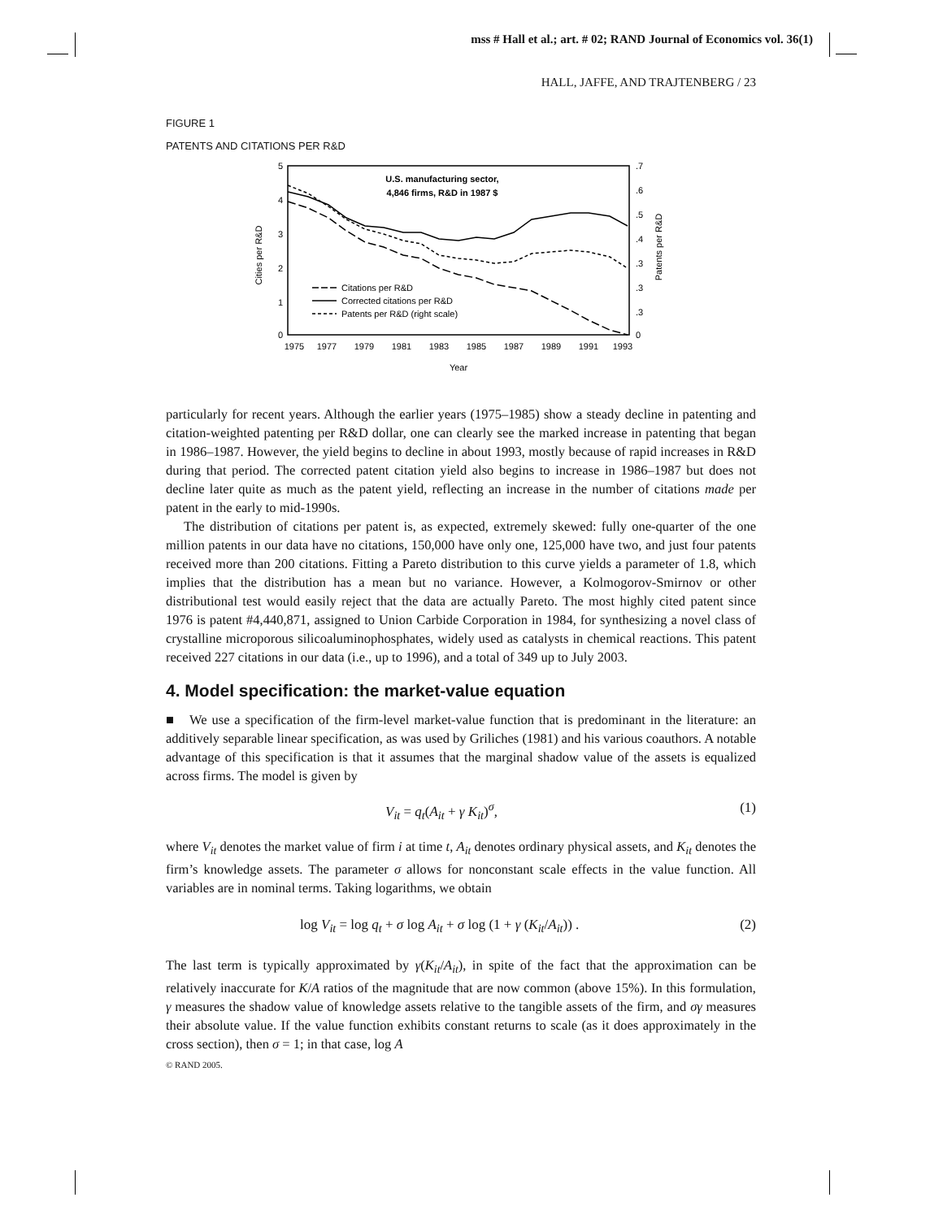mss # Hall et al.; art. # 02; RAND Journal of Economics vol. 36(1)
HALL, JAFFE, AND TRAJTENBERG / 23
FIGURE 1
PATENTS AND CITATIONS PER R&D
5
4
3
2
1
0
.7
.6
.5
.4
.3
.3
.3
0
Cities per R&D
Patents per R&D
1975
1977
1979
1981
1983
1985
1987
1989
1991
1993
Year
U.S. manufacturing sector,
4,846 firms, R&D in 1987 $
Citations per R&D
Corrected citations per R&D
Patents per R&D (right scale)
particularly for recent years. Although the earlier years (1975–1985) show a steady decline in patenting and citation-weighted patenting per R&D dollar, one can clearly see the marked increase in patenting that began in 1986–1987. However, the yield begins to decline in about 1993, mostly because of rapid increases in R&D during that period. The corrected patent citation yield also begins to increase in 1986–1987 but does not decline later quite as much as the patent yield, reflecting an increase in the number of citations made per patent in the early to mid-1990s.
The distribution of citations per patent is, as expected, extremely skewed: fully one-quarter of the one million patents in our data have no citations, 150,000 have only one, 125,000 have two, and just four patents received more than 200 citations. Fitting a Pareto distribution to this curve yields a parameter of 1.8, which implies that the distribution has a mean but no variance. However, a Kolmogorov-Smirnov or other distributional test would easily reject that the data are actually Pareto. The most highly cited patent since 1976 is patent #4,440,871, assigned to Union Carbide Corporation in 1984, for synthesizing a novel class of crystalline microporous silicoaluminophosphates, widely used as catalysts in chemical reactions. This patent received 227 citations in our data (i.e., up to 1996), and a total of 349 up to July 2003.
4. Model specification: the market-value equation
■ We use a specification of the firm-level market-value function that is predominant in the literature: an additively separable linear specification, as was used by Griliches (1981) and his various coauthors. A notable advantage of this specification is that it assumes that the marginal shadow value of the assets is equalized across firms. The model is given by
V<sub>it</sub> = q<sub>t</sub>(A<sub>it</sub> + γ K<sub>it</sub>)<sup>σ</sup>, (1)
where V<sub>it</sub> denotes the market value of firm i at time t, A<sub>it</sub> denotes ordinary physical assets, and K<sub>it</sub> denotes the firm’s knowledge assets. The parameter σ allows for nonconstant scale effects in the value function. All variables are in nominal terms. Taking logarithms, we obtain
log V<sub>it</sub> = log q<sub>t</sub> + σ log A<sub>it</sub> + σ log (1 + γ (K<sub>it</sub>/A<sub>it</sub>)) . (2)
The last term is typically approximated by γ(K<sub>it</sub>/A<sub>it</sub>), in spite of the fact that the approximation can be relatively inaccurate for K/A ratios of the magnitude that are now common (above 15%). In this formulation, γ measures the shadow value of knowledge assets relative to the tangible assets of the firm, and σγ measures their absolute value. If the value function exhibits constant returns to scale (as it does approximately in the cross section), then σ = 1; in that case, log A
© RAND 2005.